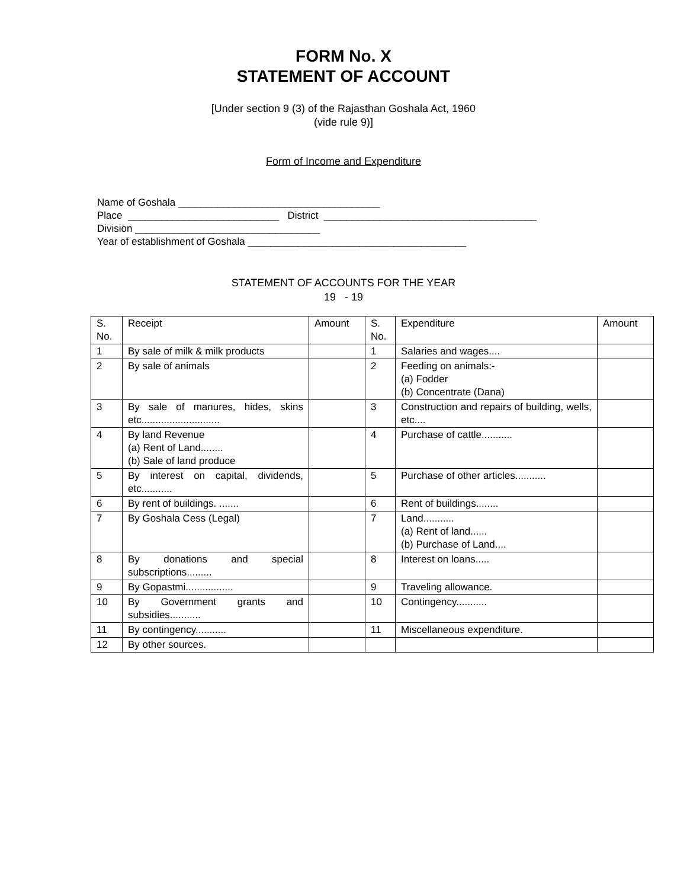FORM No. X
STATEMENT OF ACCOUNT
[Under section 9 (3) of the Rajasthan Goshala Act, 1960
(vide rule 9)]
Form of Income and Expenditure
Name of Goshala ____________________________________ Place ___________________________ District ______________________________________ Division _________________________________ Year of establishment of Goshala _______________________________________
STATEMENT OF ACCOUNTS FOR THE YEAR
19 - 19
| S. No. | Receipt | Amount | S. No. | Expenditure | Amount |
| 1 | By sale of milk & milk products | | 1 | Salaries and wages.... | |
| 2 | By sale of animals | | 2 | Feeding on animals:- (a) Fodder (b) Concentrate (Dana) | |
| 3 | By sale of manures, hides, skins etc............................ | | 3 | Construction and repairs of building, wells, etc.... | |
| 4 | By land Revenue (a) Rent of Land........ (b) Sale of land produce | | 4 | Purchase of cattle........... | |
| 5 | By interest on capital, dividends, etc........... | | 5 | Purchase of other articles........... | |
| 6 | By rent of buildings. ....... | | 6 | Rent of buildings........ | |
| 7 | By Goshala Cess (Legal) | | 7 | Land........... (a) Rent of land...... (b) Purchase of Land.... | |
| 8 | By donations and special subscriptions......... | | 8 | Interest on loans..... | |
| 9 | By Gopastmi................. | | 9 | Traveling allowance. | |
| 10 | By Government grants and subsidies........... | | 10 | Contingency........... | |
| 11 | By contingency........... | | 11 | Miscellaneous expenditure. | |
| 12 | By other sources. | | | | |